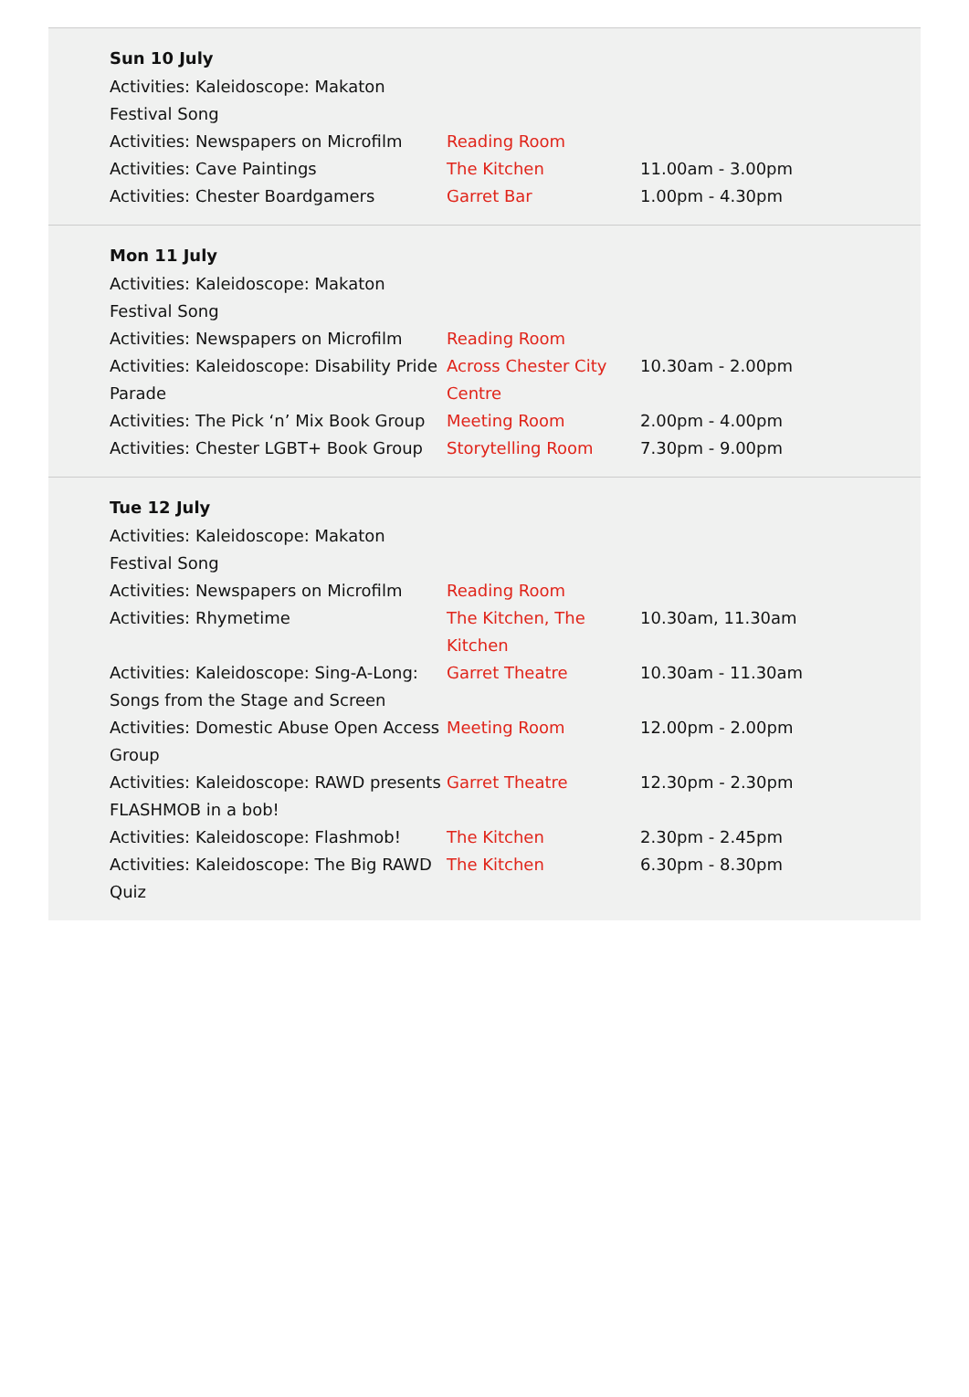Sun 10 July
| Activities: Kaleidoscope: Makaton Festival Song | | |
| Activities: Newspapers on Microfilm | Reading Room | |
| Activities: Cave Paintings | The Kitchen | 11.00am - 3.00pm |
| Activities: Chester Boardgamers | Garret Bar | 1.00pm - 4.30pm |
Mon 11 July
| Activities: Kaleidoscope: Makaton Festival Song | | |
| Activities: Newspapers on Microfilm | Reading Room | |
| Activities: Kaleidoscope: Disability Pride Parade | Across Chester City Centre | 10.30am - 2.00pm |
| Activities: The Pick ‘n’ Mix Book Group | Meeting Room | 2.00pm - 4.00pm |
| Activities: Chester LGBT+ Book Group | Storytelling Room | 7.30pm - 9.00pm |
Tue 12 July
| Activities: Kaleidoscope: Makaton Festival Song | | |
| Activities: Newspapers on Microfilm | Reading Room | |
| Activities: Rhymetime | The Kitchen, The Kitchen | 10.30am, 11.30am |
| Activities: Kaleidoscope: Sing-A-Long: Songs from the Stage and Screen | Garret Theatre | 10.30am - 11.30am |
| Activities: Domestic Abuse Open Access Group | Meeting Room | 12.00pm - 2.00pm |
| Activities: Kaleidoscope: RAWD presents FLASHMOB in a bob! | Garret Theatre | 12.30pm - 2.30pm |
| Activities: Kaleidoscope: Flashmob! | The Kitchen | 2.30pm - 2.45pm |
| Activities: Kaleidoscope: The Big RAWD Quiz | The Kitchen | 6.30pm - 8.30pm |